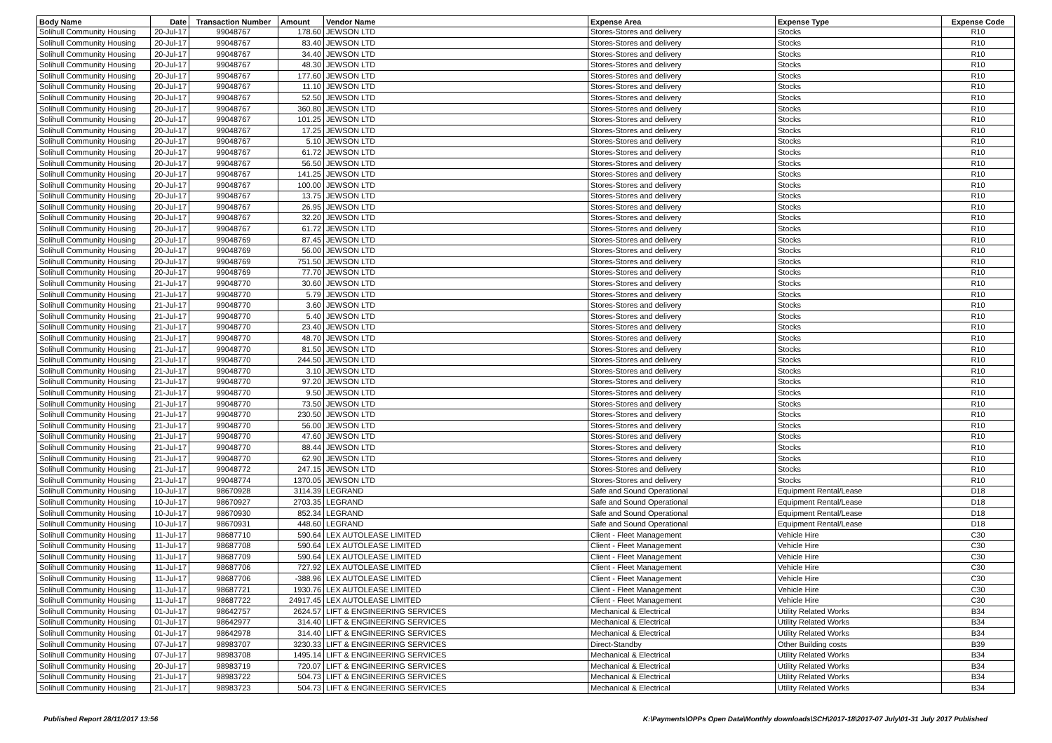| Body Name | Date | Transaction Number | Amount | Vendor Name | Expense Area | Expense Type | Expense Code |
| --- | --- | --- | --- | --- | --- | --- | --- |
| Solihull Community Housing | 20-Jul-17 | 99048767 | 178.60 | JEWSON LTD | Stores-Stores and delivery | Stocks | R10 |
| Solihull Community Housing | 20-Jul-17 | 99048767 | 83.40 | JEWSON LTD | Stores-Stores and delivery | Stocks | R10 |
| Solihull Community Housing | 20-Jul-17 | 99048767 | 34.40 | JEWSON LTD | Stores-Stores and delivery | Stocks | R10 |
| Solihull Community Housing | 20-Jul-17 | 99048767 | 48.30 | JEWSON LTD | Stores-Stores and delivery | Stocks | R10 |
| Solihull Community Housing | 20-Jul-17 | 99048767 | 177.60 | JEWSON LTD | Stores-Stores and delivery | Stocks | R10 |
| Solihull Community Housing | 20-Jul-17 | 99048767 | 11.10 | JEWSON LTD | Stores-Stores and delivery | Stocks | R10 |
| Solihull Community Housing | 20-Jul-17 | 99048767 | 52.50 | JEWSON LTD | Stores-Stores and delivery | Stocks | R10 |
| Solihull Community Housing | 20-Jul-17 | 99048767 | 360.80 | JEWSON LTD | Stores-Stores and delivery | Stocks | R10 |
| Solihull Community Housing | 20-Jul-17 | 99048767 | 101.25 | JEWSON LTD | Stores-Stores and delivery | Stocks | R10 |
| Solihull Community Housing | 20-Jul-17 | 99048767 | 17.25 | JEWSON LTD | Stores-Stores and delivery | Stocks | R10 |
| Solihull Community Housing | 20-Jul-17 | 99048767 | 5.10 | JEWSON LTD | Stores-Stores and delivery | Stocks | R10 |
| Solihull Community Housing | 20-Jul-17 | 99048767 | 61.72 | JEWSON LTD | Stores-Stores and delivery | Stocks | R10 |
| Solihull Community Housing | 20-Jul-17 | 99048767 | 56.50 | JEWSON LTD | Stores-Stores and delivery | Stocks | R10 |
| Solihull Community Housing | 20-Jul-17 | 99048767 | 141.25 | JEWSON LTD | Stores-Stores and delivery | Stocks | R10 |
| Solihull Community Housing | 20-Jul-17 | 99048767 | 100.00 | JEWSON LTD | Stores-Stores and delivery | Stocks | R10 |
| Solihull Community Housing | 20-Jul-17 | 99048767 | 13.75 | JEWSON LTD | Stores-Stores and delivery | Stocks | R10 |
| Solihull Community Housing | 20-Jul-17 | 99048767 | 26.95 | JEWSON LTD | Stores-Stores and delivery | Stocks | R10 |
| Solihull Community Housing | 20-Jul-17 | 99048767 | 32.20 | JEWSON LTD | Stores-Stores and delivery | Stocks | R10 |
| Solihull Community Housing | 20-Jul-17 | 99048767 | 61.72 | JEWSON LTD | Stores-Stores and delivery | Stocks | R10 |
| Solihull Community Housing | 20-Jul-17 | 99048769 | 87.45 | JEWSON LTD | Stores-Stores and delivery | Stocks | R10 |
| Solihull Community Housing | 20-Jul-17 | 99048769 | 56.00 | JEWSON LTD | Stores-Stores and delivery | Stocks | R10 |
| Solihull Community Housing | 20-Jul-17 | 99048769 | 751.50 | JEWSON LTD | Stores-Stores and delivery | Stocks | R10 |
| Solihull Community Housing | 20-Jul-17 | 99048769 | 77.70 | JEWSON LTD | Stores-Stores and delivery | Stocks | R10 |
| Solihull Community Housing | 21-Jul-17 | 99048770 | 30.60 | JEWSON LTD | Stores-Stores and delivery | Stocks | R10 |
| Solihull Community Housing | 21-Jul-17 | 99048770 | 5.79 | JEWSON LTD | Stores-Stores and delivery | Stocks | R10 |
| Solihull Community Housing | 21-Jul-17 | 99048770 | 3.60 | JEWSON LTD | Stores-Stores and delivery | Stocks | R10 |
| Solihull Community Housing | 21-Jul-17 | 99048770 | 5.40 | JEWSON LTD | Stores-Stores and delivery | Stocks | R10 |
| Solihull Community Housing | 21-Jul-17 | 99048770 | 23.40 | JEWSON LTD | Stores-Stores and delivery | Stocks | R10 |
| Solihull Community Housing | 21-Jul-17 | 99048770 | 48.70 | JEWSON LTD | Stores-Stores and delivery | Stocks | R10 |
| Solihull Community Housing | 21-Jul-17 | 99048770 | 81.50 | JEWSON LTD | Stores-Stores and delivery | Stocks | R10 |
| Solihull Community Housing | 21-Jul-17 | 99048770 | 244.50 | JEWSON LTD | Stores-Stores and delivery | Stocks | R10 |
| Solihull Community Housing | 21-Jul-17 | 99048770 | 3.10 | JEWSON LTD | Stores-Stores and delivery | Stocks | R10 |
| Solihull Community Housing | 21-Jul-17 | 99048770 | 97.20 | JEWSON LTD | Stores-Stores and delivery | Stocks | R10 |
| Solihull Community Housing | 21-Jul-17 | 99048770 | 9.50 | JEWSON LTD | Stores-Stores and delivery | Stocks | R10 |
| Solihull Community Housing | 21-Jul-17 | 99048770 | 73.50 | JEWSON LTD | Stores-Stores and delivery | Stocks | R10 |
| Solihull Community Housing | 21-Jul-17 | 99048770 | 230.50 | JEWSON LTD | Stores-Stores and delivery | Stocks | R10 |
| Solihull Community Housing | 21-Jul-17 | 99048770 | 56.00 | JEWSON LTD | Stores-Stores and delivery | Stocks | R10 |
| Solihull Community Housing | 21-Jul-17 | 99048770 | 47.60 | JEWSON LTD | Stores-Stores and delivery | Stocks | R10 |
| Solihull Community Housing | 21-Jul-17 | 99048770 | 88.44 | JEWSON LTD | Stores-Stores and delivery | Stocks | R10 |
| Solihull Community Housing | 21-Jul-17 | 99048770 | 62.90 | JEWSON LTD | Stores-Stores and delivery | Stocks | R10 |
| Solihull Community Housing | 21-Jul-17 | 99048772 | 247.15 | JEWSON LTD | Stores-Stores and delivery | Stocks | R10 |
| Solihull Community Housing | 21-Jul-17 | 99048774 | 1370.05 | JEWSON LTD | Stores-Stores and delivery | Stocks | R10 |
| Solihull Community Housing | 10-Jul-17 | 98670928 | 3114.39 | LEGRAND | Safe and Sound Operational | Equipment Rental/Lease | D18 |
| Solihull Community Housing | 10-Jul-17 | 98670927 | 2703.35 | LEGRAND | Safe and Sound Operational | Equipment Rental/Lease | D18 |
| Solihull Community Housing | 10-Jul-17 | 98670930 | 852.34 | LEGRAND | Safe and Sound Operational | Equipment Rental/Lease | D18 |
| Solihull Community Housing | 10-Jul-17 | 98670931 | 448.60 | LEGRAND | Safe and Sound Operational | Equipment Rental/Lease | D18 |
| Solihull Community Housing | 11-Jul-17 | 98687710 | 590.64 | LEX AUTOLEASE LIMITED | Client - Fleet Management | Vehicle Hire | C30 |
| Solihull Community Housing | 11-Jul-17 | 98687708 | 590.64 | LEX AUTOLEASE LIMITED | Client - Fleet Management | Vehicle Hire | C30 |
| Solihull Community Housing | 11-Jul-17 | 98687709 | 590.64 | LEX AUTOLEASE LIMITED | Client - Fleet Management | Vehicle Hire | C30 |
| Solihull Community Housing | 11-Jul-17 | 98687706 | 727.92 | LEX AUTOLEASE LIMITED | Client - Fleet Management | Vehicle Hire | C30 |
| Solihull Community Housing | 11-Jul-17 | 98687706 | -388.96 | LEX AUTOLEASE LIMITED | Client - Fleet Management | Vehicle Hire | C30 |
| Solihull Community Housing | 11-Jul-17 | 98687721 | 1930.76 | LEX AUTOLEASE LIMITED | Client - Fleet Management | Vehicle Hire | C30 |
| Solihull Community Housing | 11-Jul-17 | 98687722 | 24917.45 | LEX AUTOLEASE LIMITED | Client - Fleet Management | Vehicle Hire | C30 |
| Solihull Community Housing | 01-Jul-17 | 98642757 | 2624.57 | LIFT & ENGINEERING SERVICES | Mechanical & Electrical | Utility Related Works | B34 |
| Solihull Community Housing | 01-Jul-17 | 98642977 | 314.40 | LIFT & ENGINEERING SERVICES | Mechanical & Electrical | Utility Related Works | B34 |
| Solihull Community Housing | 01-Jul-17 | 98642978 | 314.40 | LIFT & ENGINEERING SERVICES | Mechanical & Electrical | Utility Related Works | B34 |
| Solihull Community Housing | 07-Jul-17 | 98983707 | 3230.33 | LIFT & ENGINEERING SERVICES | Direct-Standby | Other Building costs | B39 |
| Solihull Community Housing | 07-Jul-17 | 98983708 | 1495.14 | LIFT & ENGINEERING SERVICES | Mechanical & Electrical | Utility Related Works | B34 |
| Solihull Community Housing | 20-Jul-17 | 98983719 | 720.07 | LIFT & ENGINEERING SERVICES | Mechanical & Electrical | Utility Related Works | B34 |
| Solihull Community Housing | 21-Jul-17 | 98983722 | 504.73 | LIFT & ENGINEERING SERVICES | Mechanical & Electrical | Utility Related Works | B34 |
| Solihull Community Housing | 21-Jul-17 | 98983723 | 504.73 | LIFT & ENGINEERING SERVICES | Mechanical & Electrical | Utility Related Works | B34 |
Published Report 28/11/2017 13:56 K:\Payments\OPPs Open Data\Monthly downloads\SCH\2017-18\2017-07 July\01-31 July 2017 Published